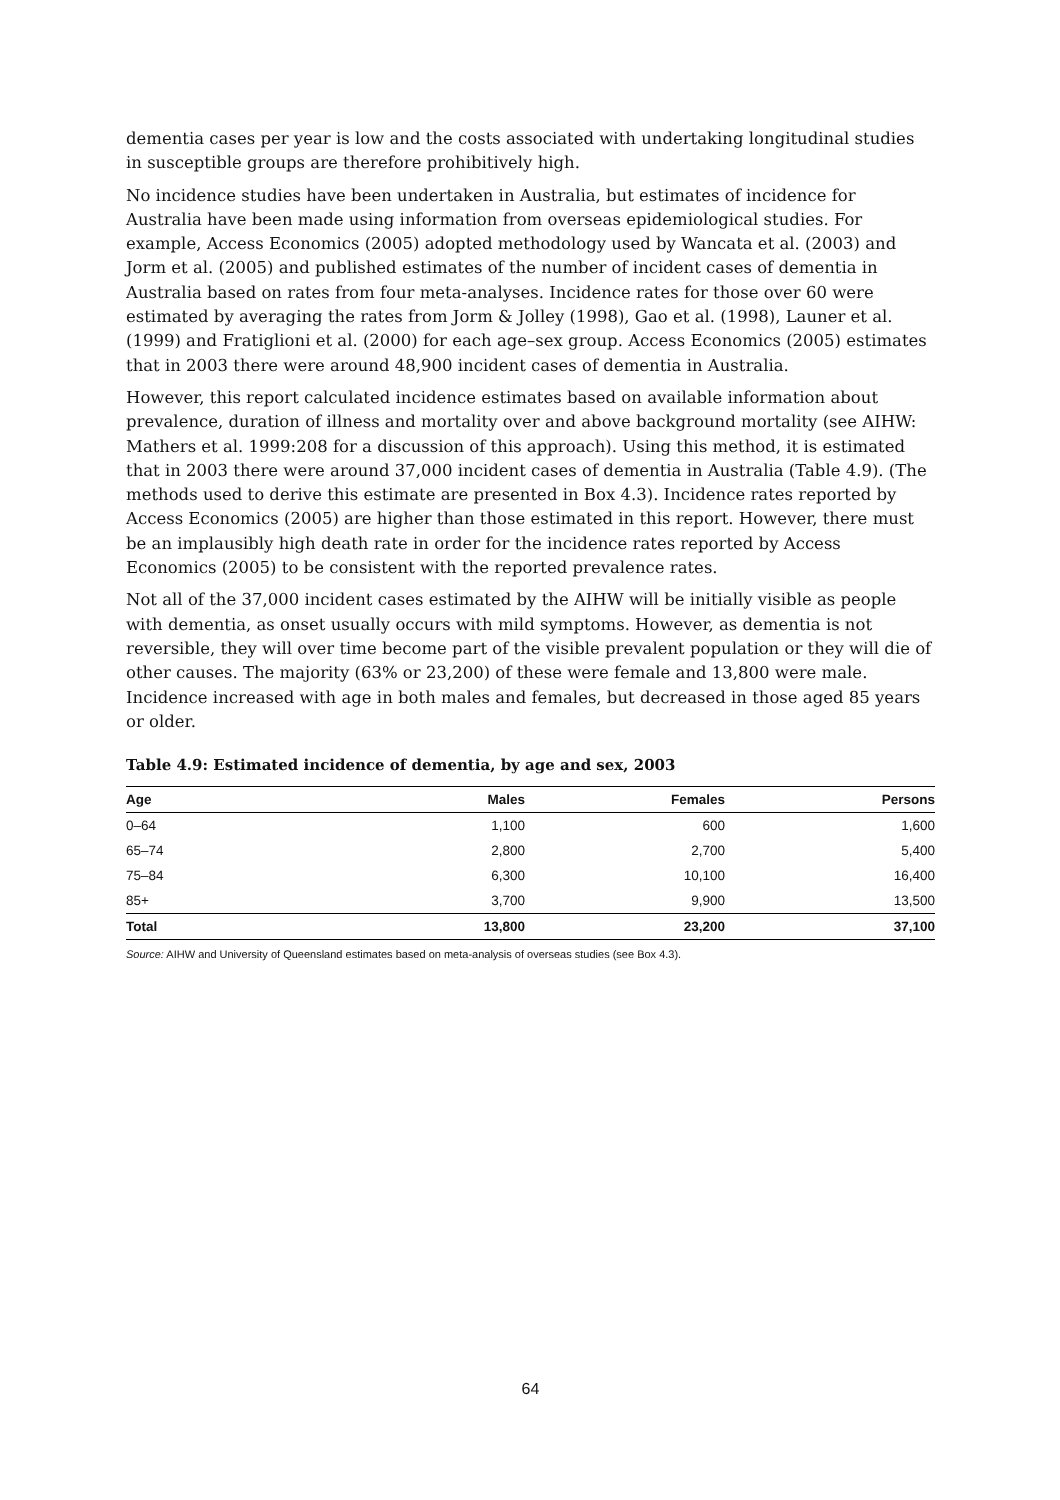dementia cases per year is low and the costs associated with undertaking longitudinal studies in susceptible groups are therefore prohibitively high.
No incidence studies have been undertaken in Australia, but estimates of incidence for Australia have been made using information from overseas epidemiological studies. For example, Access Economics (2005) adopted methodology used by Wancata et al. (2003) and Jorm et al. (2005) and published estimates of the number of incident cases of dementia in Australia based on rates from four meta-analyses. Incidence rates for those over 60 were estimated by averaging the rates from Jorm & Jolley (1998), Gao et al. (1998), Launer et al. (1999) and Fratiglioni et al. (2000) for each age–sex group. Access Economics (2005) estimates that in 2003 there were around 48,900 incident cases of dementia in Australia.
However, this report calculated incidence estimates based on available information about prevalence, duration of illness and mortality over and above background mortality (see AIHW: Mathers et al. 1999:208 for a discussion of this approach). Using this method, it is estimated that in 2003 there were around 37,000 incident cases of dementia in Australia (Table 4.9). (The methods used to derive this estimate are presented in Box 4.3). Incidence rates reported by Access Economics (2005) are higher than those estimated in this report. However, there must be an implausibly high death rate in order for the incidence rates reported by Access Economics (2005) to be consistent with the reported prevalence rates.
Not all of the 37,000 incident cases estimated by the AIHW will be initially visible as people with dementia, as onset usually occurs with mild symptoms. However, as dementia is not reversible, they will over time become part of the visible prevalent population or they will die of other causes. The majority (63% or 23,200) of these were female and 13,800 were male. Incidence increased with age in both males and females, but decreased in those aged 85 years or older.
Table 4.9: Estimated incidence of dementia, by age and sex, 2003
| Age | Males | Females | Persons |
| --- | --- | --- | --- |
| 0–64 | 1,100 | 600 | 1,600 |
| 65–74 | 2,800 | 2,700 | 5,400 |
| 75–84 | 6,300 | 10,100 | 16,400 |
| 85+ | 3,700 | 9,900 | 13,500 |
| Total | 13,800 | 23,200 | 37,100 |
Source: AIHW and University of Queensland estimates based on meta-analysis of overseas studies (see Box 4.3).
64